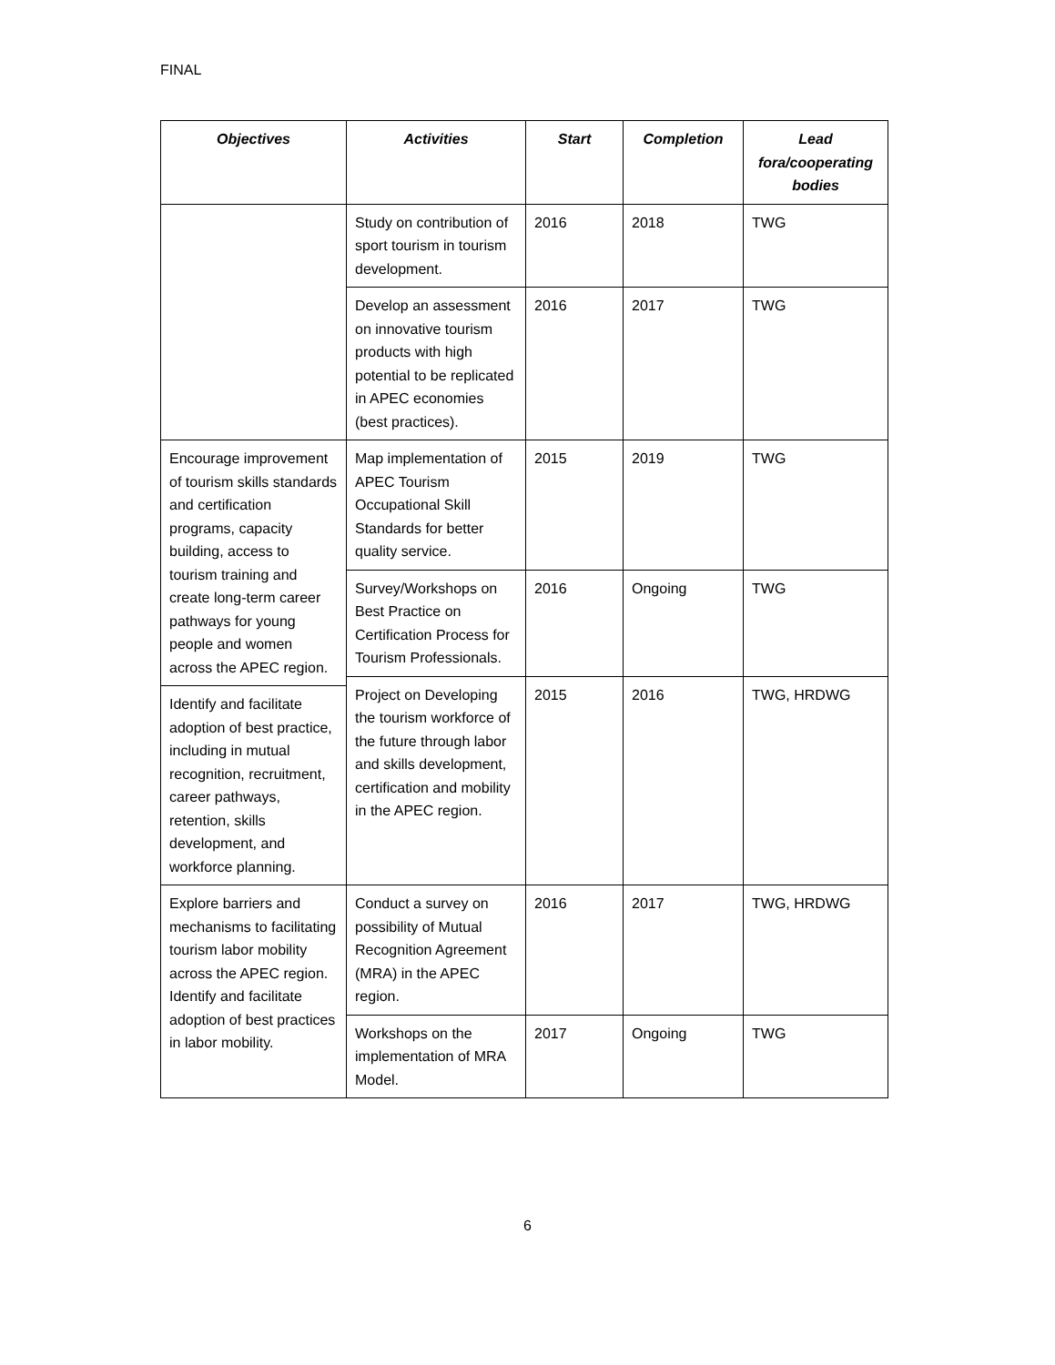FINAL
| Objectives | Activities | Start | Completion | Lead fora/cooperating bodies |
| --- | --- | --- | --- | --- |
| | Study on contribution of sport tourism in tourism development. | 2016 | 2018 | TWG |
| | Develop an assessment on innovative tourism products with high potential to be replicated in APEC economies (best practices). | 2016 | 2017 | TWG |
| Encourage improvement of tourism skills standards and certification programs, capacity building, access to tourism training and create long-term career pathways for young people and women across the APEC region. | Map implementation of APEC Tourism Occupational Skill Standards for better quality service. | 2015 | 2019 | TWG |
| | Survey/Workshops on Best Practice on Certification Process for Tourism Professionals. | 2016 | Ongoing | TWG |
| | Project on Developing the tourism workforce of the future through labor and skills development, certification and mobility in the APEC region. | 2015 | 2016 | TWG, HRDWG |
| Identify and facilitate adoption of best practice, including in mutual recognition, recruitment, career pathways, retention, skills development, and workforce planning. | | | | |
| Explore barriers and mechanisms to facilitating tourism labor mobility across the APEC region. Identify and facilitate adoption of best practices in labor mobility. | Conduct a survey on possibility of Mutual Recognition Agreement (MRA) in the APEC region. | 2016 | 2017 | TWG, HRDWG |
| | Workshops on the implementation of MRA Model. | 2017 | Ongoing | TWG |
6